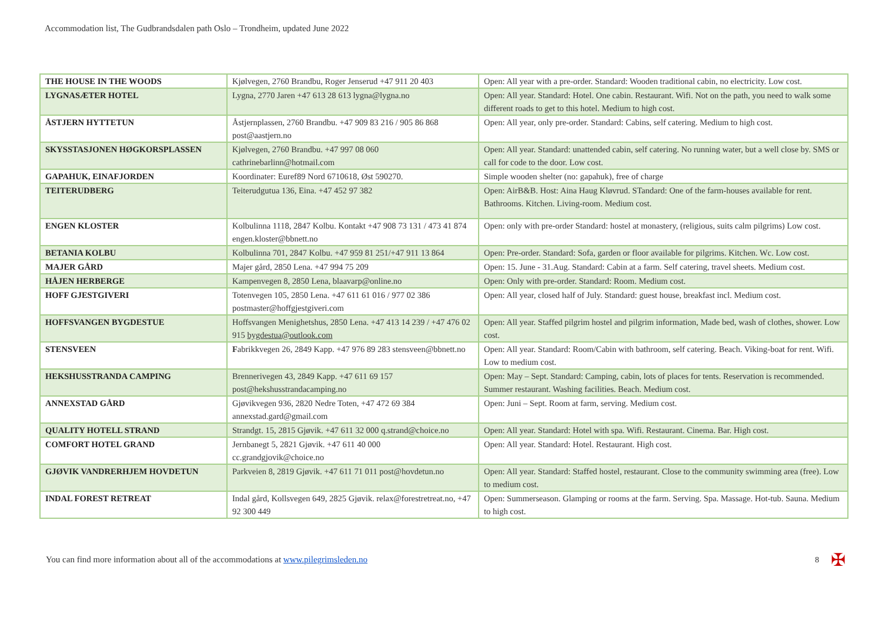Accommodation list, The Gudbrandsdalen path Oslo – Trondheim, updated June 2022
| THE HOUSE IN THE WOODS | Kjølvegen, 2760 Brandbu, Roger Jenserud +47 911 20 403 | Open: All year with a pre-order. Standard: Wooden traditional cabin, no electricity. Low cost. |
| LYGNASÆTER HOTEL | Lygna, 2770 Jaren +47 613 28 613 lygna@lygna.no | Open: All year. Standard: Hotel. One cabin. Restaurant. Wifi. Not on the path, you need to walk some different roads to get to this hotel. Medium to high cost. |
| ÅSTJERN HYTTETUN | Åstjernplassen, 2760 Brandbu. +47 909 83 216 / 905 86 868 post@aastjern.no | Open: All year, only pre-order. Standard: Cabins, self catering. Medium to high cost. |
| SKYSSTASJONEN HØGKORSPLASSEN | Kjølvegen, 2760 Brandbu. +47 997 08 060 cathrinebarlinn@hotmail.com | Open: All year. Standard: unattended cabin, self catering. No running water, but a well close by. SMS or call for code to the door. Low cost. |
| GAPAHUK, EINAFJORDEN | Koordinater: Euref89 Nord 6710618, Øst 590270. | Simple wooden shelter (no: gapahuk), free of charge |
| TEITERUDBERG | Teiterudgutua 136, Eina. +47 452 97 382 | Open: AirB&B. Host: Aina Haug Kløvrud. STandard: One of the farm-houses available for rent. Bathrooms. Kitchen. Living-room. Medium cost. |
| ENGEN KLOSTER | Kolbulinna 1118, 2847 Kolbu. Kontakt +47 908 73 131 / 473 41 874 engen.kloster@bbnett.no | Open: only with pre-order Standard: hostel at monastery, (religious, suits calm pilgrims) Low cost. |
| BETANIA KOLBU | Kolbulinna 701, 2847 Kolbu. +47 959 81 251/+47 911 13 864 | Open: Pre-order. Standard: Sofa, garden or floor available for pilgrims. Kitchen. Wc. Low cost. |
| MAJER GÅRD | Majer gård, 2850 Lena. +47 994 75 209 | Open: 15. June - 31.Aug. Standard: Cabin at a farm. Self catering, travel sheets. Medium cost. |
| HÅJEN HERBERGE | Kampenvegen 8, 2850 Lena, blaavarp@online.no | Open: Only with pre-order. Standard: Room. Medium cost. |
| HOFF GJESTGIVERI | Totenvegen 105, 2850 Lena. +47 611 61 016 / 977 02 386 postmaster@hoffgjestgiveri.com | Open: All year, closed half of July. Standard: guest house, breakfast incl. Medium cost. |
| HOFFSVANGEN BYGDESTUE | Hoffsvangen Menighetshus, 2850 Lena. +47 413 14 239 / +47 476 02 915 bygdestua@outlook.com | Open: All year. Staffed pilgrim hostel and pilgrim information, Made bed, wash of clothes, shower. Low cost. |
| STENSVEEN | F abrikkvegen 26, 2849 Kapp. +47 976 89 283 stensveen@bbnett.no | Open: All year. Standard: Room/Cabin with bathroom, self catering. Beach. Viking-boat for rent. Wifi. Low to medium cost. |
| HEKSHUSSTRANDA CAMPING | Brennerivegen 43, 2849 Kapp. +47 611 69 157 post@hekshusstrandacamping.no | Open: May – Sept. Standard: Camping, cabin, lots of places for tents. Reservation is recommended. Summer restaurant. Washing facilities. Beach. Medium cost. |
| ANNEXSTAD GÅRD | Gjøvikvegen 936, 2820 Nedre Toten, +47 472 69 384 annexstad.gard@gmail.com | Open: Juni – Sept. Room at farm, serving. Medium cost. |
| QUALITY HOTELL STRAND | Strandgt. 15, 2815 Gjøvik. +47 611 32 000 q.strand@choice.no | Open: All year. Standard: Hotel with spa. Wifi. Restaurant. Cinema. Bar. High cost. |
| COMFORT HOTEL GRAND | Jernbanegt 5, 2821 Gjøvik. +47 611 40 000 cc.grandgjovik@choice.no | Open: All year. Standard: Hotel. Restaurant. High cost. |
| GJØVIK VANDRERHJEM HOVDETUN | Parkveien 8, 2819 Gjøvik. +47 611 71 011 post@hovdetun.no | Open: All year. Standard: Staffed hostel, restaurant. Close to the community swimming area (free). Low to medium cost. |
| INDAL FOREST RETREAT | Indal gård, Kollsvegen 649, 2825 Gjøvik. relax@forestretreat.no, +47 92 300 449 | Open: Summerseason. Glamping or rooms at the farm. Serving. Spa. Massage. Hot-tub. Sauna. Medium to high cost. |
You can find more information about all of the accommodations at www.pilegrimsleden.no 8 ✠